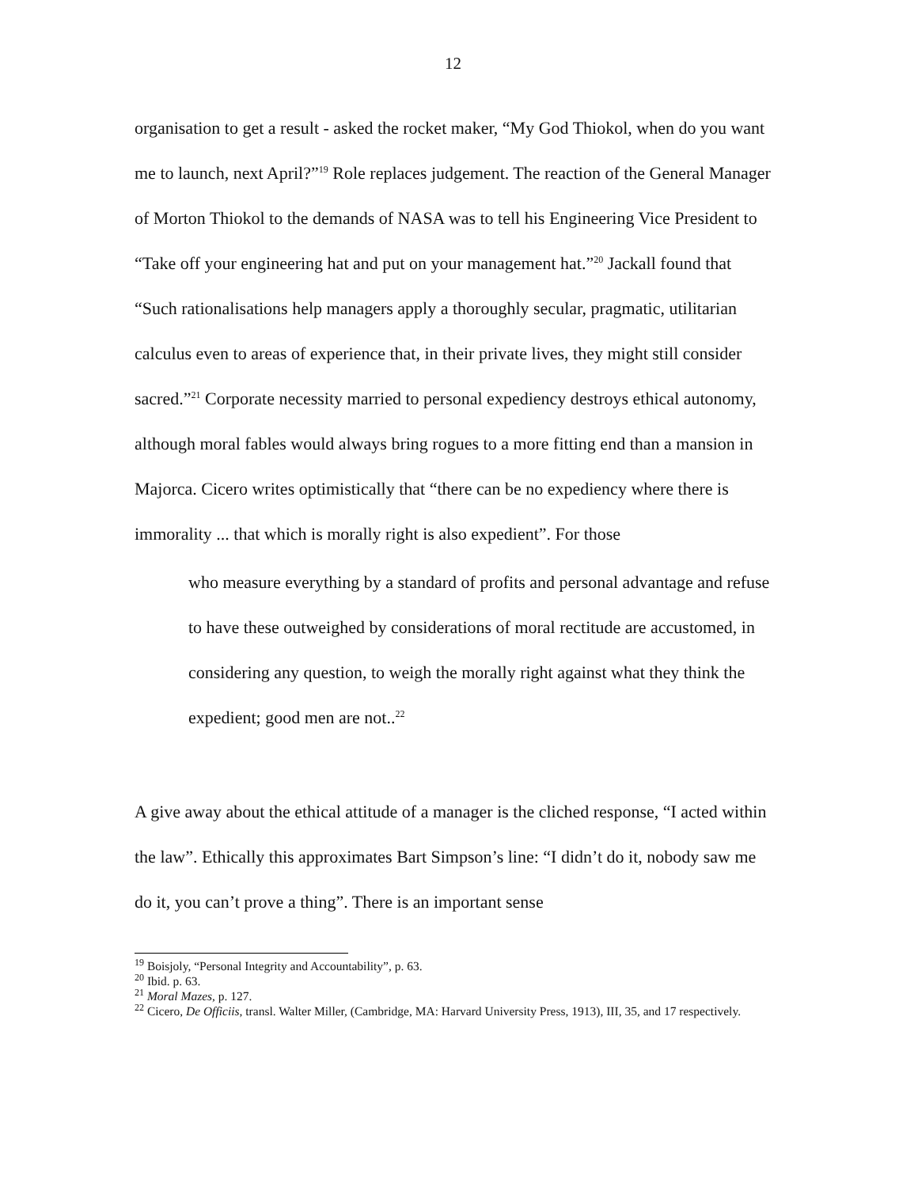12
organisation to get a result - asked the rocket maker, “My God Thiokol, when do you want me to launch, next April?”<sup>19</sup> Role replaces judgement. The reaction of the General Manager of Morton Thiokol to the demands of NASA was to tell his Engineering Vice President to “Take off your engineering hat and put on your management hat.”<sup>20</sup> Jackall found that “Such rationalisations help managers apply a thoroughly secular, pragmatic, utilitarian calculus even to areas of experience that, in their private lives, they might still consider sacred.”<sup>21</sup> Corporate necessity married to personal expediency destroys ethical autonomy, although moral fables would always bring rogues to a more fitting end than a mansion in Majorca. Cicero writes optimistically that “there can be no expediency where there is immorality ... that which is morally right is also expedient”. For those
who measure everything by a standard of profits and personal advantage and refuse to have these outweighed by considerations of moral rectitude are accustomed, in considering any question, to weigh the morally right against what they think the expedient; good men are not..<sup>22</sup>
A give away about the ethical attitude of a manager is the cliched response, “I acted within the law”. Ethically this approximates Bart Simpson’s line: “I didn’t do it, nobody saw me do it, you can’t prove a thing”. There is an important sense
<sup>19</sup> Boisjoly, “Personal Integrity and Accountability”, p. 63.
<sup>20</sup> Ibid. p. 63.
<sup>21</sup> Moral Mazes, p. 127.
<sup>22</sup> Cicero, De Officiis, transl. Walter Miller, (Cambridge, MA: Harvard University Press, 1913), III, 35, and 17 respectively.